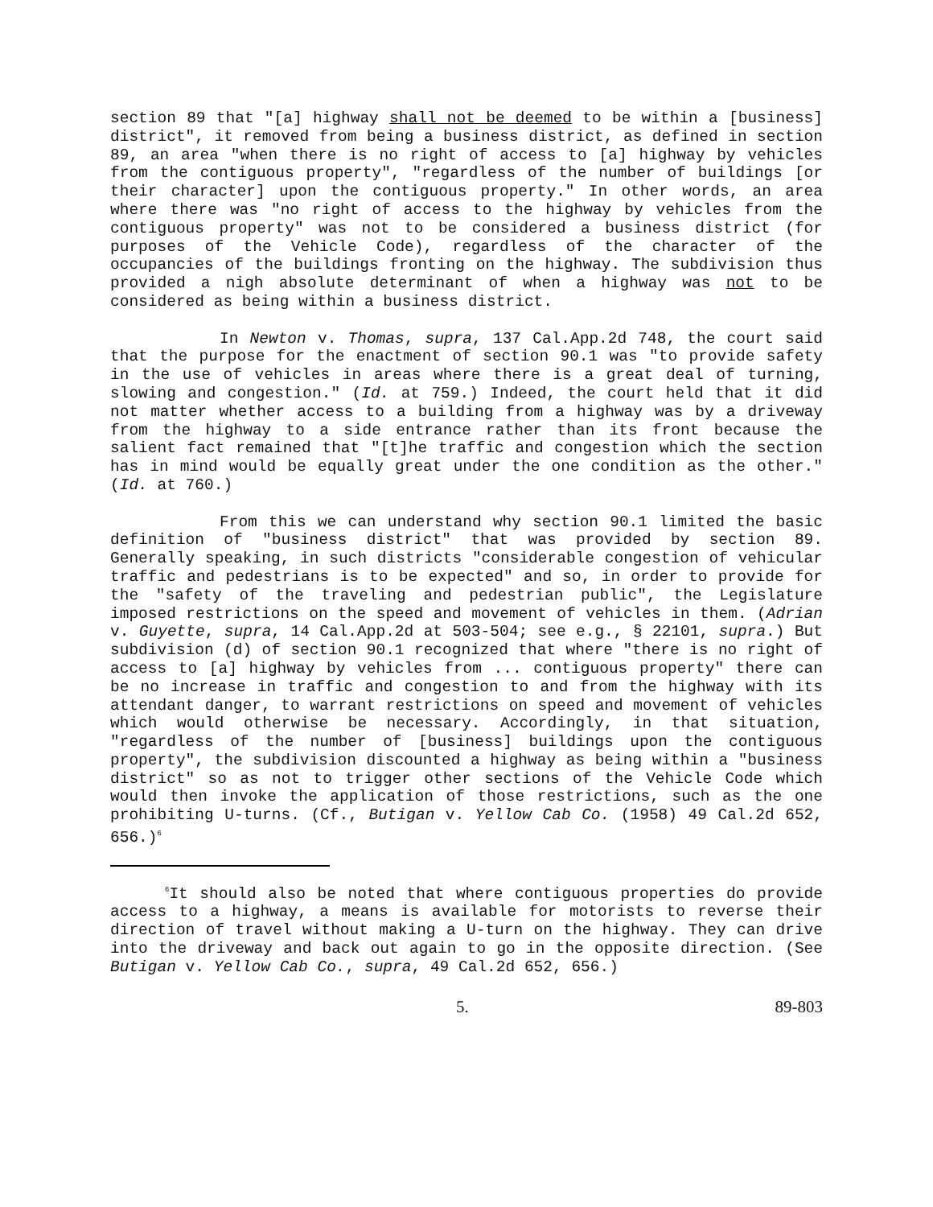section 89 that "[a] highway shall not be deemed to be within a [business] district", it removed from being a business district, as defined in section 89, an area "when there is no right of access to [a] highway by vehicles from the contiguous property", "regardless of the number of buildings [or their character] upon the contiguous property." In other words, an area where there was "no right of access to the highway by vehicles from the contiguous property" was not to be considered a business district (for purposes of the Vehicle Code), regardless of the character of the occupancies of the buildings fronting on the highway. The subdivision thus provided a nigh absolute determinant of when a highway was not to be considered as being within a business district.
In Newton v. Thomas, supra, 137 Cal.App.2d 748, the court said that the purpose for the enactment of section 90.1 was "to provide safety in the use of vehicles in areas where there is a great deal of turning, slowing and congestion." (Id. at 759.) Indeed, the court held that it did not matter whether access to a building from a highway was by a driveway from the highway to a side entrance rather than its front because the salient fact remained that "[t]he traffic and congestion which the section has in mind would be equally great under the one condition as the other." (Id. at 760.)
From this we can understand why section 90.1 limited the basic definition of "business district" that was provided by section 89. Generally speaking, in such districts "considerable congestion of vehicular traffic and pedestrians is to be expected" and so, in order to provide for the "safety of the traveling and pedestrian public", the Legislature imposed restrictions on the speed and movement of vehicles in them. (Adrian v. Guyette, supra, 14 Cal.App.2d at 503-504; see e.g., § 22101, supra.) But subdivision (d) of section 90.1 recognized that where "there is no right of access to [a] highway by vehicles from ... contiguous property" there can be no increase in traffic and congestion to and from the highway with its attendant danger, to warrant restrictions on speed and movement of vehicles which would otherwise be necessary. Accordingly, in that situation, "regardless of the number of [business] buildings upon the contiguous property", the subdivision discounted a highway as being within a "business district" so as not to trigger other sections of the Vehicle Code which would then invoke the application of those restrictions, such as the one prohibiting U-turns. (Cf., Butigan v. Yellow Cab Co. (1958) 49 Cal.2d 652, 656.)<sup>6</sup>
<sup>6</sup> It should also be noted that where contiguous properties do provide access to a highway, a means is available for motorists to reverse their direction of travel without making a U-turn on the highway. They can drive into the driveway and back out again to go in the opposite direction. (See Butigan v. Yellow Cab Co., supra, 49 Cal.2d 652, 656.)
5. 89-803